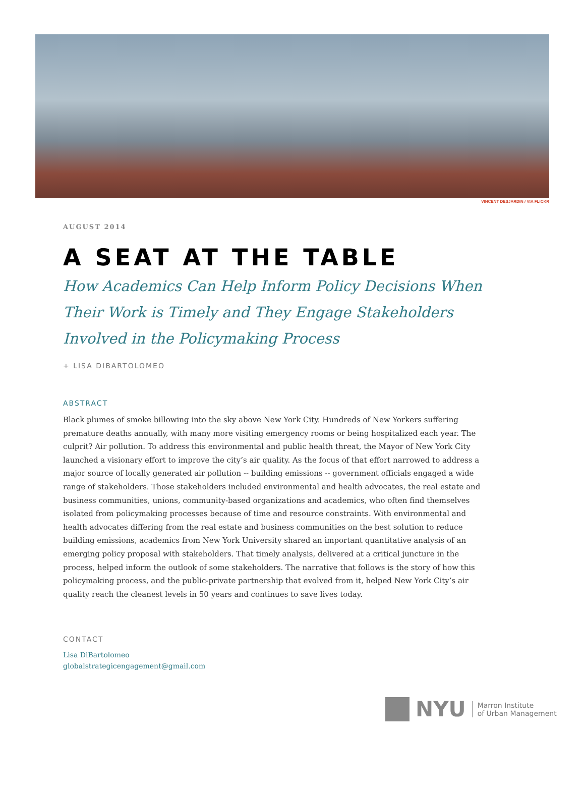VINCENT DESJARDIN / VIA FLICKR
AUGUST 2014
A SEAT AT THE TABLE
How Academics Can Help Inform Policy Decisions When Their Work is Timely and They Engage Stakeholders Involved in the Policymaking Process
+ LISA DIBARTOLOMEO
ABSTRACT
Black plumes of smoke billowing into the sky above New York City. Hundreds of New Yorkers suffering premature deaths annually, with many more visiting emergency rooms or being hospitalized each year. The culprit? Air pollution. To address this environmental and public health threat, the Mayor of New York City launched a visionary effort to improve the city’s air quality. As the focus of that effort narrowed to address a major source of locally generated air pollution -- building emissions -- government officials engaged a wide range of stakeholders. Those stakeholders included environmental and health advocates, the real estate and business communities, unions, community-based organizations and academics, who often find themselves isolated from policymaking processes because of time and resource constraints. With environmental and health advocates differing from the real estate and business communities on the best solution to reduce building emissions, academics from New York University shared an important quantitative analysis of an emerging policy proposal with stakeholders. That timely analysis, delivered at a critical juncture in the process, helped inform the outlook of some stakeholders. The narrative that follows is the story of how this policymaking process, and the public-private partnership that evolved from it, helped New York City’s air quality reach the cleanest levels in 50 years and continues to save lives today.
CONTACT
Lisa DiBartolomeo
globalstrategicengagement@gmail.com
NYU
Marron Institute
of Urban Management